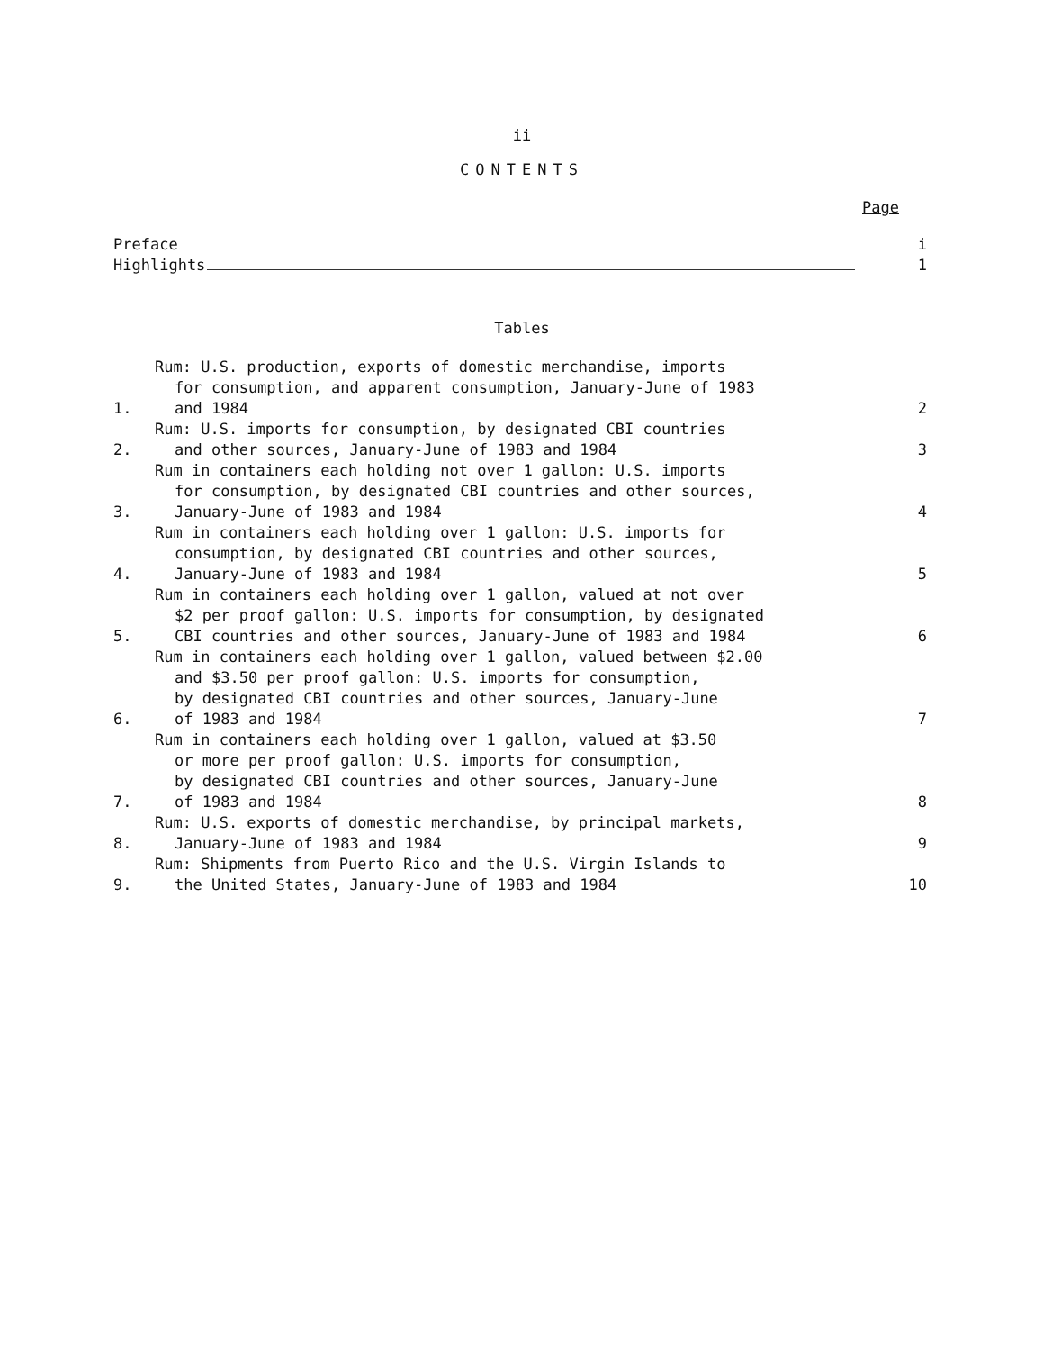ii
CONTENTS
Page
Preface
i
Highlights
1
Tables
1.
Rum: U.S. production, exports of domestic merchandise, imports
for consumption, and apparent consumption, January-June of 1983
and 1984
2
2.
Rum: U.S. imports for consumption, by designated CBI countries
and other sources, January-June of 1983 and 1984
3
3.
Rum in containers each holding not over 1 gallon: U.S. imports
for consumption, by designated CBI countries and other sources,
January-June of 1983 and 1984
4
4.
Rum in containers each holding over 1 gallon: U.S. imports for
consumption, by designated CBI countries and other sources,
January-June of 1983 and 1984
5
5.
Rum in containers each holding over 1 gallon, valued at not over
$2 per proof gallon: U.S. imports for consumption, by designated
CBI countries and other sources, January-June of 1983 and 1984
6
6.
Rum in containers each holding over 1 gallon, valued between $2.00
and $3.50 per proof gallon: U.S. imports for consumption,
by designated CBI countries and other sources, January-June
of 1983 and 1984
7
7.
Rum in containers each holding over 1 gallon, valued at $3.50
or more per proof gallon: U.S. imports for consumption,
by designated CBI countries and other sources, January-June
of 1983 and 1984
8
8.
Rum: U.S. exports of domestic merchandise, by principal markets,
January-June of 1983 and 1984
9
9.
Rum: Shipments from Puerto Rico and the U.S. Virgin Islands to
the United States, January-June of 1983 and 1984
10